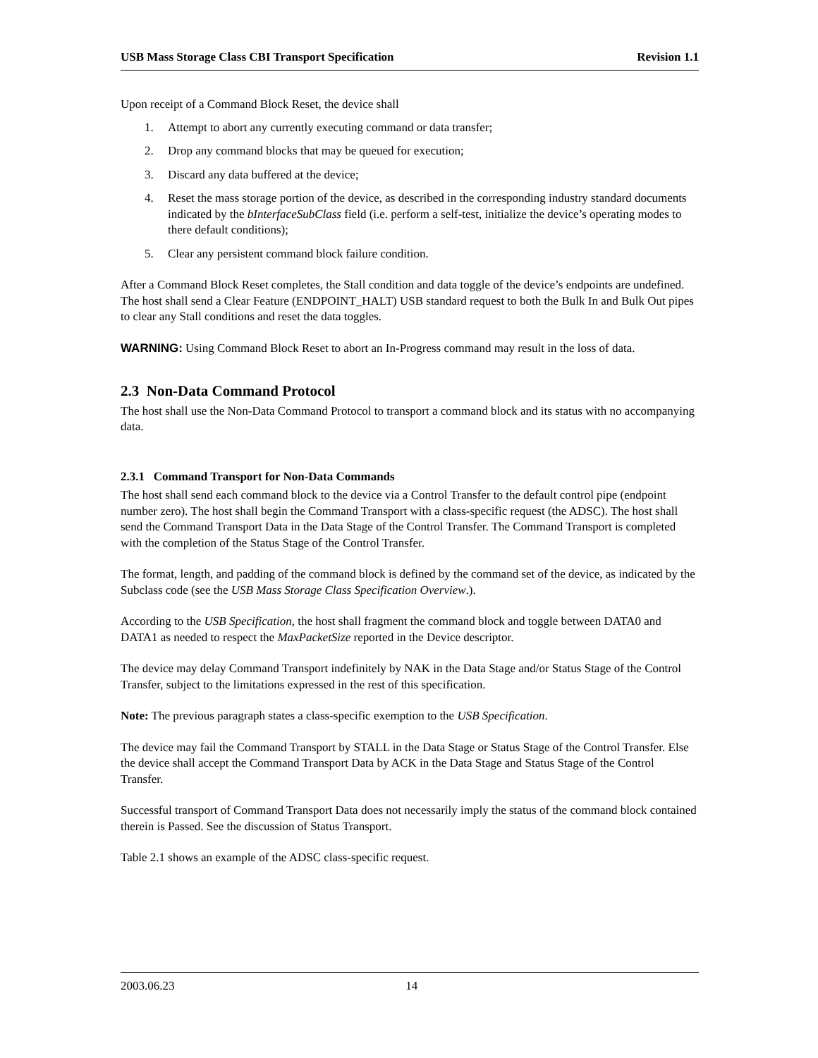USB Mass Storage Class CBI Transport Specification Revision 1.1
Upon receipt of a Command Block Reset, the device shall
1. Attempt to abort any currently executing command or data transfer;
2. Drop any command blocks that may be queued for execution;
3. Discard any data buffered at the device;
4. Reset the mass storage portion of the device, as described in the corresponding industry standard documents indicated by the bInterfaceSubClass field (i.e. perform a self-test, initialize the device’s operating modes to there default conditions);
5. Clear any persistent command block failure condition.
After a Command Block Reset completes, the Stall condition and data toggle of the device’s endpoints are undefined. The host shall send a Clear Feature (ENDPOINT_HALT) USB standard request to both the Bulk In and Bulk Out pipes to clear any Stall conditions and reset the data toggles.
WARNING: Using Command Block Reset to abort an In-Progress command may result in the loss of data.
2.3 Non-Data Command Protocol
The host shall use the Non-Data Command Protocol to transport a command block and its status with no accompanying data.
2.3.1 Command Transport for Non-Data Commands
The host shall send each command block to the device via a Control Transfer to the default control pipe (endpoint number zero). The host shall begin the Command Transport with a class-specific request (the ADSC). The host shall send the Command Transport Data in the Data Stage of the Control Transfer. The Command Transport is completed with the completion of the Status Stage of the Control Transfer.
The format, length, and padding of the command block is defined by the command set of the device, as indicated by the Subclass code (see the USB Mass Storage Class Specification Overview.).
According to the USB Specification, the host shall fragment the command block and toggle between DATA0 and DATA1 as needed to respect the MaxPacketSize reported in the Device descriptor.
The device may delay Command Transport indefinitely by NAK in the Data Stage and/or Status Stage of the Control Transfer, subject to the limitations expressed in the rest of this specification.
Note: The previous paragraph states a class-specific exemption to the USB Specification.
The device may fail the Command Transport by STALL in the Data Stage or Status Stage of the Control Transfer. Else the device shall accept the Command Transport Data by ACK in the Data Stage and Status Stage of the Control Transfer.
Successful transport of Command Transport Data does not necessarily imply the status of the command block contained therein is Passed. See the discussion of Status Transport.
Table 2.1 shows an example of the ADSC class-specific request.
2003.06.23 14